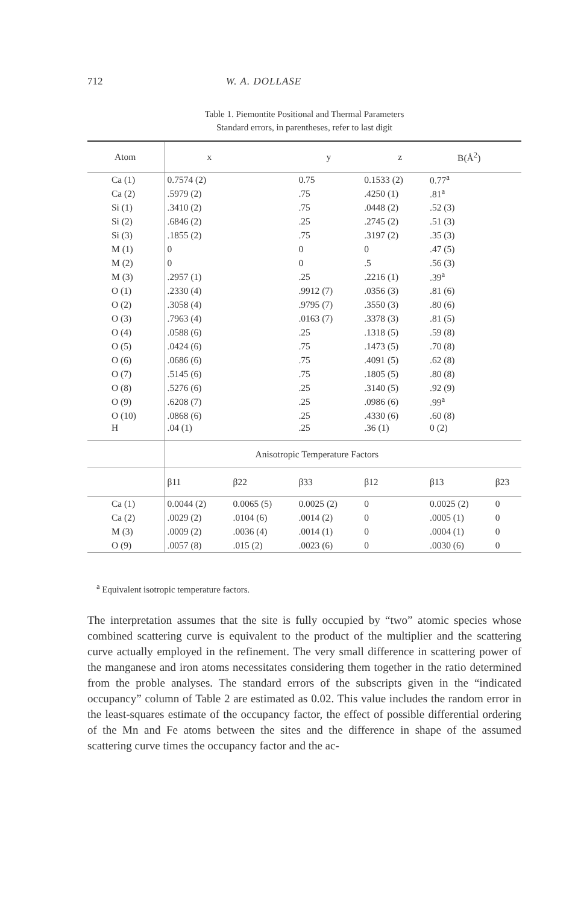712 W. A. DOLLASE
Table 1. Piemontite Positional and Thermal Parameters
Standard errors, in parentheses, refer to last digit
| Atom | x | | y | z | B(Å<sup>2</sup>) | |
| --- | --- | --- | --- | --- | --- | --- |
| Ca (1) | 0.7574 (2) | | 0.75 | 0.1533 (2) | 0.77<sup>a</sup> | |
| Ca (2) | .5979 (2) | | .75 | .4250 (1) | .81<sup>a</sup> | |
| Si (1) | .3410 (2) | | .75 | .0448 (2) | .52 (3) | |
| Si (2) | .6846 (2) | | .25 | .2745 (2) | .51 (3) | |
| Si (3) | .1855 (2) | | .75 | .3197 (2) | .35 (3) | |
| M (1) | 0 | | 0 | 0 | .47 (5) | |
| M (2) | 0 | | 0 | .5 | .56 (3) | |
| M (3) | .2957 (1) | | .25 | .2216 (1) | .39<sup>a</sup> | |
| O (1) | .2330 (4) | | .9912 (7) | .0356 (3) | .81 (6) | |
| O (2) | .3058 (4) | | .9795 (7) | .3550 (3) | .80 (6) | |
| O (3) | .7963 (4) | | .0163 (7) | .3378 (3) | .81 (5) | |
| O (4) | .0588 (6) | | .25 | .1318 (5) | .59 (8) | |
| O (5) | .0424 (6) | | .75 | .1473 (5) | .70 (8) | |
| O (6) | .0686 (6) | | .75 | .4091 (5) | .62 (8) | |
| O (7) | .5145 (6) | | .75 | .1805 (5) | .80 (8) | |
| O (8) | .5276 (6) | | .25 | .3140 (5) | .92 (9) | |
| O (9) | .6208 (7) | | .25 | .0986 (6) | .99<sup>a</sup> | |
| O (10) | .0868 (6) | | .25 | .4330 (6) | .60 (8) | |
| H | .04 (1) | | .25 | .36 (1) | 0 (2) | |
| | Anisotropic Temperature Factors | | | | | |
| | β11 | β22 | β33 | β12 | β13 | β23 |
| Ca (1) | 0.0044 (2) | 0.0065 (5) | 0.0025 (2) | 0 | 0.0025 (2) | 0 |
| Ca (2) | .0029 (2) | .0104 (6) | .0014 (2) | 0 | .0005 (1) | 0 |
| M (3) | .0009 (2) | .0036 (4) | .0014 (1) | 0 | .0004 (1) | 0 |
| O (9) | .0057 (8) | .015 (2) | .0023 (6) | 0 | .0030 (6) | 0 |
<sup>a</sup> Equivalent isotropic temperature factors.
The interpretation assumes that the site is fully occupied by “two” atomic species whose combined scattering curve is equivalent to the product of the multiplier and the scattering curve actually employed in the refinement. The very small difference in scattering power of the manganese and iron atoms necessitates considering them together in the ratio determined from the proble analyses. The standard errors of the subscripts given in the “indicated occupancy” column of Table 2 are estimated as 0.02. This value includes the random error in the least-squares estimate of the occupancy factor, the effect of possible differential ordering of the Mn and Fe atoms between the sites and the difference in shape of the assumed scattering curve times the occupancy factor and the ac-